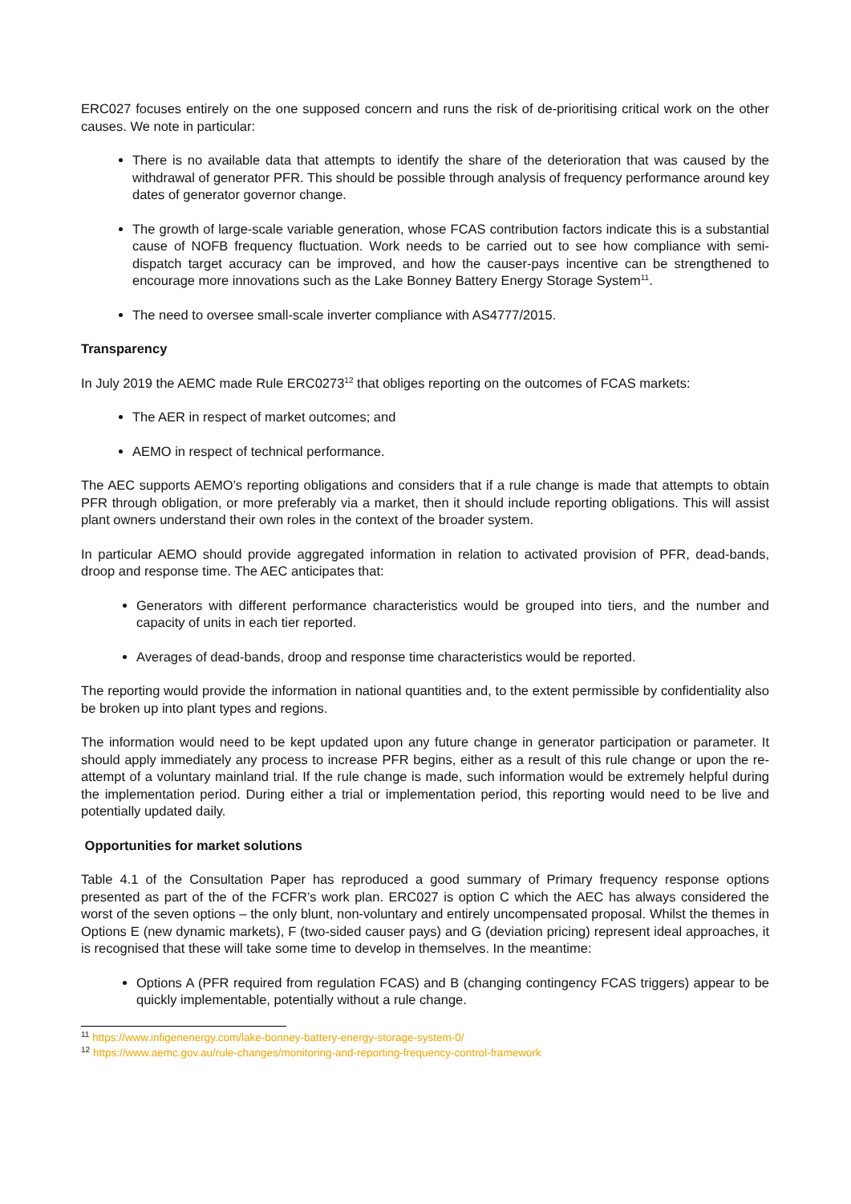ERC027 focuses entirely on the one supposed concern and runs the risk of de-prioritising critical work on the other causes. We note in particular:
There is no available data that attempts to identify the share of the deterioration that was caused by the withdrawal of generator PFR. This should be possible through analysis of frequency performance around key dates of generator governor change.
The growth of large-scale variable generation, whose FCAS contribution factors indicate this is a substantial cause of NOFB frequency fluctuation. Work needs to be carried out to see how compliance with semi-dispatch target accuracy can be improved, and how the causer-pays incentive can be strengthened to encourage more innovations such as the Lake Bonney Battery Energy Storage System<sup>11</sup>.
The need to oversee small-scale inverter compliance with AS4777/2015.
Transparency
In July 2019 the AEMC made Rule ERC0273<sup>12</sup> that obliges reporting on the outcomes of FCAS markets:
The AER in respect of market outcomes; and
AEMO in respect of technical performance.
The AEC supports AEMO’s reporting obligations and considers that if a rule change is made that attempts to obtain PFR through obligation, or more preferably via a market, then it should include reporting obligations. This will assist plant owners understand their own roles in the context of the broader system.
In particular AEMO should provide aggregated information in relation to activated provision of PFR, dead-bands, droop and response time. The AEC anticipates that:
Generators with different performance characteristics would be grouped into tiers, and the number and capacity of units in each tier reported.
Averages of dead-bands, droop and response time characteristics would be reported.
The reporting would provide the information in national quantities and, to the extent permissible by confidentiality also be broken up into plant types and regions.
The information would need to be kept updated upon any future change in generator participation or parameter. It should apply immediately any process to increase PFR begins, either as a result of this rule change or upon the re-attempt of a voluntary mainland trial. If the rule change is made, such information would be extremely helpful during the implementation period. During either a trial or implementation period, this reporting would need to be live and potentially updated daily.
Opportunities for market solutions
Table 4.1 of the Consultation Paper has reproduced a good summary of Primary frequency response options presented as part of the of the FCFR’s work plan. ERC027 is option C which the AEC has always considered the worst of the seven options – the only blunt, non-voluntary and entirely uncompensated proposal. Whilst the themes in Options E (new dynamic markets), F (two-sided causer pays) and G (deviation pricing) represent ideal approaches, it is recognised that these will take some time to develop in themselves. In the meantime:
Options A (PFR required from regulation FCAS) and B (changing contingency FCAS triggers) appear to be quickly implementable, potentially without a rule change.
<sup>11</sup> https://www.infigenenergy.com/lake-bonney-battery-energy-storage-system-0/
<sup>12</sup> https://www.aemc.gov.au/rule-changes/monitoring-and-reporting-frequency-control-framework